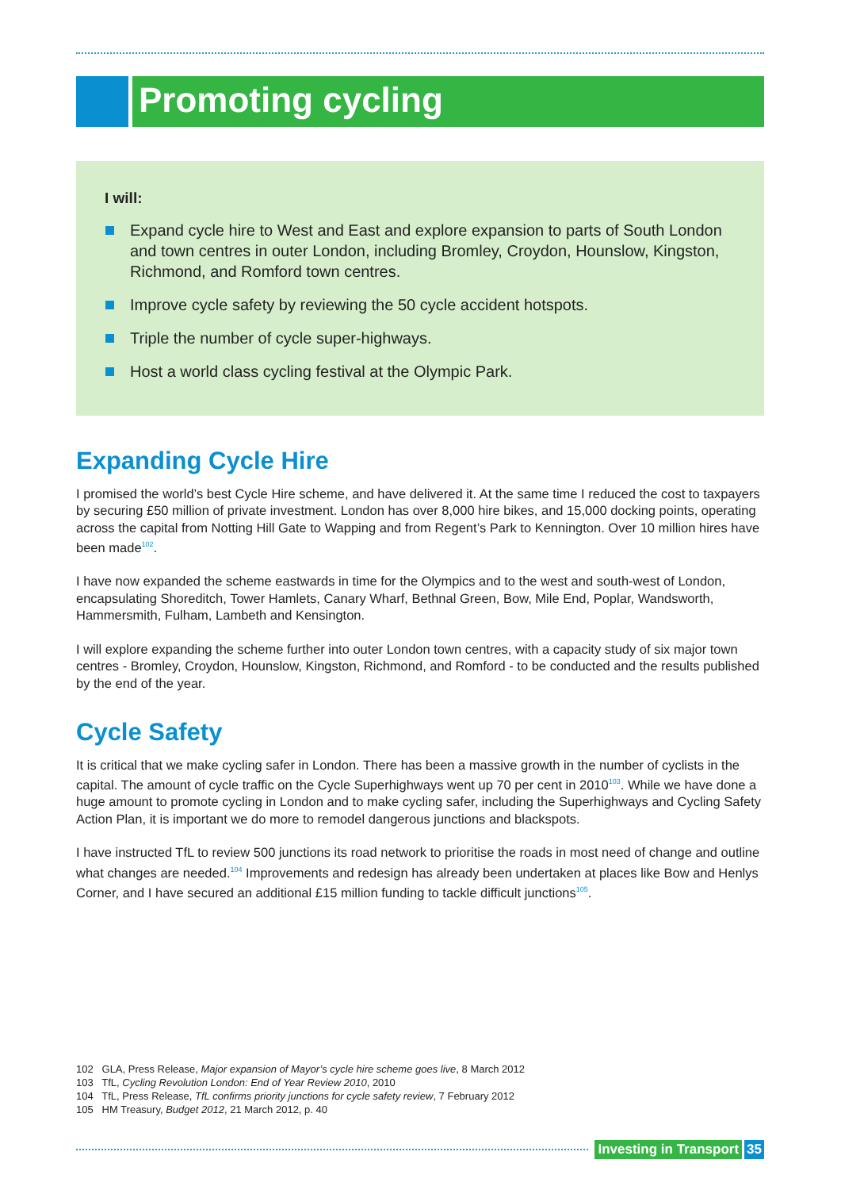Promoting cycling
I will:
Expand cycle hire to West and East and explore expansion to parts of South London and town centres in outer London, including Bromley, Croydon, Hounslow, Kingston, Richmond, and Romford town centres.
Improve cycle safety by reviewing the 50 cycle accident hotspots.
Triple the number of cycle super-highways.
Host a world class cycling festival at the Olympic Park.
Expanding Cycle Hire
I promised the world’s best Cycle Hire scheme, and have delivered it. At the same time I reduced the cost to taxpayers by securing £50 million of private investment. London has over 8,000 hire bikes, and 15,000 docking points, operating across the capital from Notting Hill Gate to Wapping and from Regent’s Park to Kennington. Over 10 million hires have been made<sup>102</sup>.
I have now expanded the scheme eastwards in time for the Olympics and to the west and south-west of London, encapsulating Shoreditch, Tower Hamlets, Canary Wharf, Bethnal Green, Bow, Mile End, Poplar, Wandsworth, Hammersmith, Fulham, Lambeth and Kensington.
I will explore expanding the scheme further into outer London town centres, with a capacity study of six major town centres - Bromley, Croydon, Hounslow, Kingston, Richmond, and Romford - to be conducted and the results published by the end of the year.
Cycle Safety
It is critical that we make cycling safer in London. There has been a massive growth in the number of cyclists in the capital. The amount of cycle traffic on the Cycle Superhighways went up 70 per cent in 2010<sup>103</sup>. While we have done a huge amount to promote cycling in London and to make cycling safer, including the Superhighways and Cycling Safety Action Plan, it is important we do more to remodel dangerous junctions and blackspots.
I have instructed TfL to review 500 junctions its road network to prioritise the roads in most need of change and outline what changes are needed.<sup>104</sup> Improvements and redesign has already been undertaken at places like Bow and Henlys Corner, and I have secured an additional £15 million funding to tackle difficult junctions<sup>105</sup>.
102 GLA, Press Release, Major expansion of Mayor’s cycle hire scheme goes live, 8 March 2012
103 TfL, Cycling Revolution London: End of Year Review 2010, 2010
104 TfL, Press Release, TfL confirms priority junctions for cycle safety review, 7 February 2012
105 HM Treasury, Budget 2012, 21 March 2012, p. 40
Investing in Transport 35